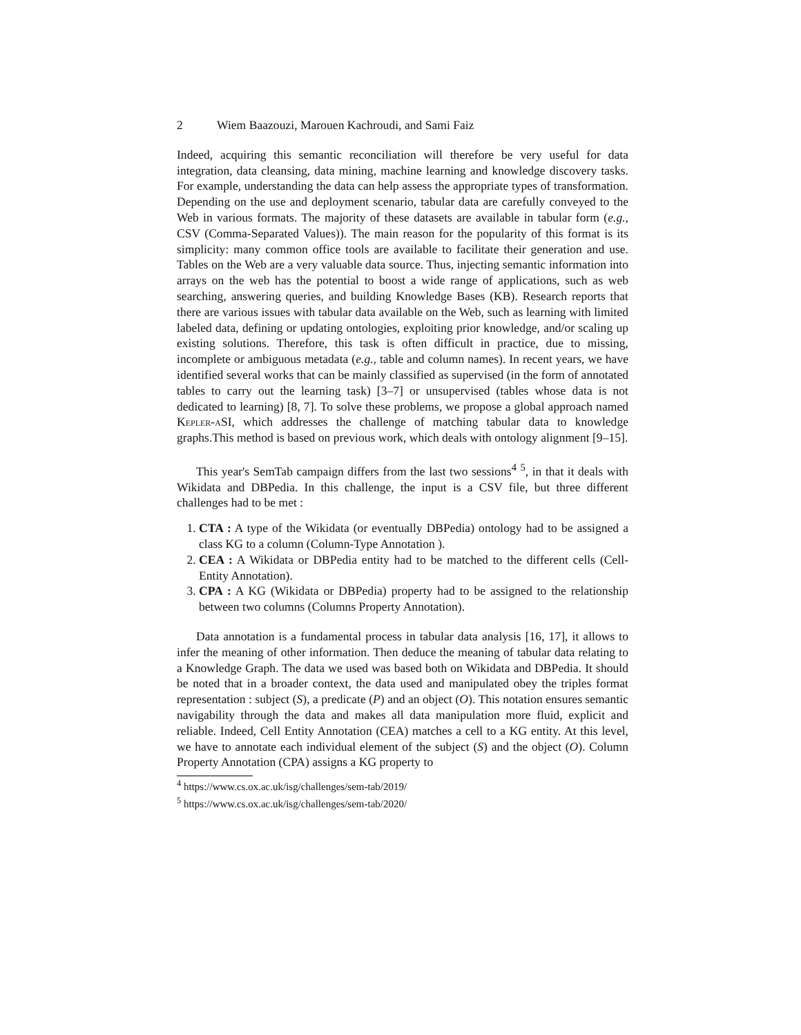2 Wiem Baazouzi, Marouen Kachroudi, and Sami Faiz
Indeed, acquiring this semantic reconciliation will therefore be very useful for data integration, data cleansing, data mining, machine learning and knowledge discovery tasks. For example, understanding the data can help assess the appropriate types of transformation. Depending on the use and deployment scenario, tabular data are carefully conveyed to the Web in various formats. The majority of these datasets are available in tabular form (e.g., CSV (Comma-Separated Values)). The main reason for the popularity of this format is its simplicity: many common office tools are available to facilitate their generation and use. Tables on the Web are a very valuable data source. Thus, injecting semantic information into arrays on the web has the potential to boost a wide range of applications, such as web searching, answering queries, and building Knowledge Bases (KB). Research reports that there are various issues with tabular data available on the Web, such as learning with limited labeled data, defining or updating ontologies, exploiting prior knowledge, and/or scaling up existing solutions. Therefore, this task is often difficult in practice, due to missing, incomplete or ambiguous metadata (e.g., table and column names). In recent years, we have identified several works that can be mainly classified as supervised (in the form of annotated tables to carry out the learning task) [3–7] or unsupervised (tables whose data is not dedicated to learning) [8, 7]. To solve these problems, we propose a global approach named Kepler-aSI, which addresses the challenge of matching tabular data to knowledge graphs.This method is based on previous work, which deals with ontology alignment [9–15].
This year's SemTab campaign differs from the last two sessions<sup>4</sup> <sup>5</sup>, in that it deals with Wikidata and DBPedia. In this challenge, the input is a CSV file, but three different challenges had to be met :
1. CTA : A type of the Wikidata (or eventually DBPedia) ontology had to be assigned a class KG to a column (Column-Type Annotation ).
2. CEA : A Wikidata or DBPedia entity had to be matched to the different cells (Cell-Entity Annotation).
3. CPA : A KG (Wikidata or DBPedia) property had to be assigned to the relationship between two columns (Columns Property Annotation).
Data annotation is a fundamental process in tabular data analysis [16, 17], it allows to infer the meaning of other information. Then deduce the meaning of tabular data relating to a Knowledge Graph. The data we used was based both on Wikidata and DBPedia. It should be noted that in a broader context, the data used and manipulated obey the triples format representation : subject (S), a predicate (P) and an object (O). This notation ensures semantic navigability through the data and makes all data manipulation more fluid, explicit and reliable. Indeed, Cell Entity Annotation (CEA) matches a cell to a KG entity. At this level, we have to annotate each individual element of the subject (S) and the object (O). Column Property Annotation (CPA) assigns a KG property to
<sup>4</sup> https://www.cs.ox.ac.uk/isg/challenges/sem-tab/2019/
<sup>5</sup> https://www.cs.ox.ac.uk/isg/challenges/sem-tab/2020/